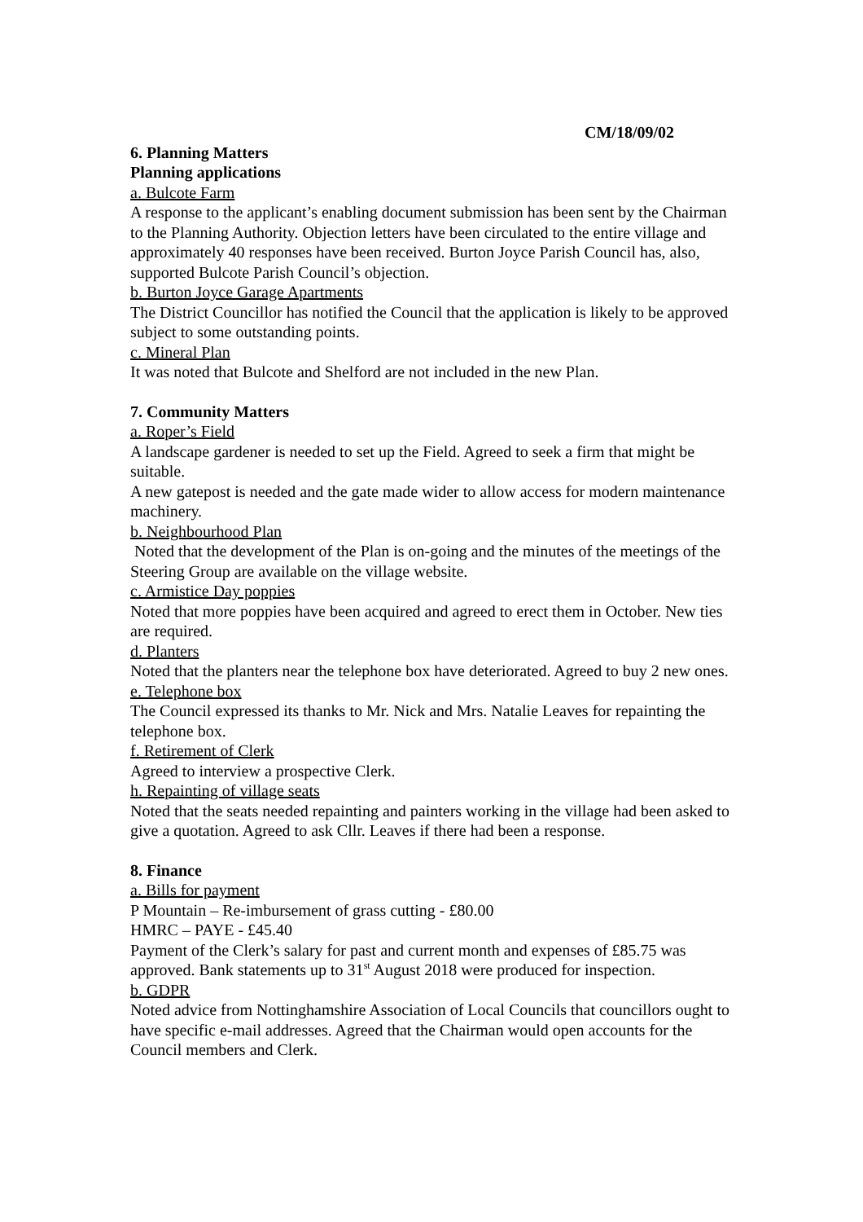CM/18/09/02
6. Planning Matters
Planning applications
a. Bulcote Farm
A response to the applicant’s enabling document submission has been sent by the Chairman to the Planning Authority. Objection letters have been circulated to the entire village and approximately 40 responses have been received. Burton Joyce Parish Council has, also, supported Bulcote Parish Council’s objection.
b. Burton Joyce Garage Apartments
The District Councillor has notified the Council that the application is likely to be approved subject to some outstanding points.
c. Mineral Plan
It was noted that Bulcote and Shelford are not included in the new Plan.
7. Community Matters
a. Roper’s Field
A landscape gardener is needed to set up the Field. Agreed to seek a firm that might be suitable.
A new gatepost is needed and the gate made wider to allow access for modern maintenance machinery.
b. Neighbourhood Plan
Noted that the development of the Plan is on-going and the minutes of the meetings of the Steering Group are available on the village website.
c. Armistice Day poppies
Noted that more poppies have been acquired and agreed to erect them in October. New ties are required.
d. Planters
Noted that the planters near the telephone box have deteriorated. Agreed to buy 2 new ones.
e. Telephone box
The Council expressed its thanks to Mr. Nick and Mrs. Natalie Leaves for repainting the telephone box.
f. Retirement of Clerk
Agreed to interview a prospective Clerk.
h. Repainting of village seats
Noted that the seats needed repainting and painters working in the village had been asked to give a quotation. Agreed to ask Cllr. Leaves if there had been a response.
8. Finance
a. Bills for payment
P Mountain – Re-imbursement of grass cutting - £80.00
HMRC – PAYE - £45.40
Payment of the Clerk’s salary for past and current month and expenses of £85.75 was approved. Bank statements up to 31<sup>st</sup> August 2018 were produced for inspection.
b. GDPR
Noted advice from Nottinghamshire Association of Local Councils that councillors ought to have specific e-mail addresses. Agreed that the Chairman would open accounts for the Council members and Clerk.